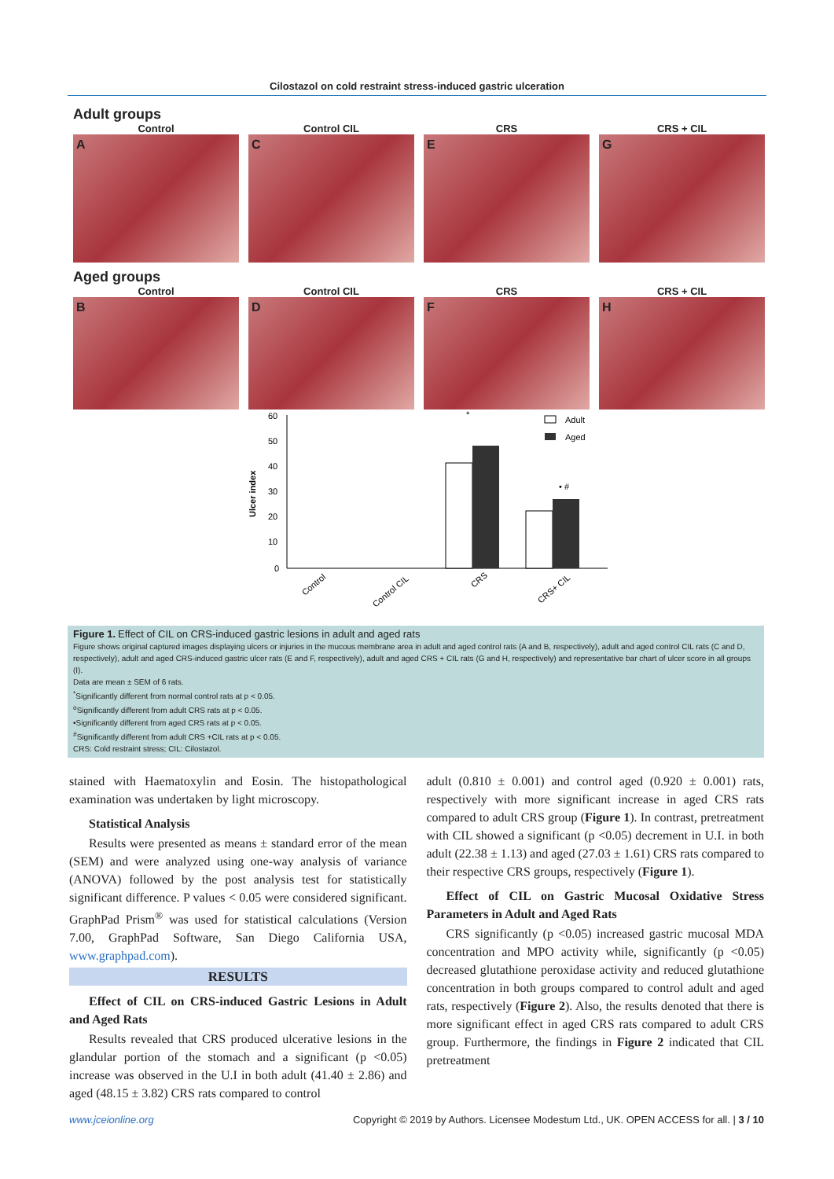Cilostazol on cold restraint stress-induced gastric ulceration
Adult groups
Control Control CIL CRS CRS + CIL
A C E G
Aged groups
Control Control CIL CRS CRS + CIL
B D F H
Ulcer index
60
50
40
30
20
10
0
Adult
Aged
Control
Control CIL
CRS
CRS+ CIL
*
• #
Figure 1. Effect of CIL on CRS-induced gastric lesions in adult and aged rats
Figure shows original captured images displaying ulcers or injuries in the mucous membrane area in adult and aged control rats (A and B, respectively), adult and aged control CIL rats (C and D, respectively), adult and aged CRS-induced gastric ulcer rats (E and F, respectively), adult and aged CRS + CIL rats (G and H, respectively) and representative bar chart of ulcer score in all groups (I).
Data are mean ± SEM of 6 rats.
<sup>*</sup> Significantly different from normal control rats at p < 0.05.
<sup>o</sup> Significantly different from adult CRS rats at p < 0.05.
•Significantly different from aged CRS rats at p < 0.05.
<sup>#</sup> Significantly different from adult CRS +CIL rats at p < 0.05.
CRS: Cold restraint stress; CIL: Cilostazol.
stained with Haematoxylin and Eosin. The histopathological examination was undertaken by light microscopy.
Statistical Analysis
Results were presented as means ± standard error of the mean (SEM) and were analyzed using one-way analysis of variance (ANOVA) followed by the post analysis test for statistically significant difference. P values < 0.05 were considered significant. GraphPad Prism<sup>®</sup> was used for statistical calculations (Version 7.00, GraphPad Software, San Diego California USA, www.graphpad.com).
RESULTS
Effect of CIL on CRS-induced Gastric Lesions in Adult and Aged Rats
Results revealed that CRS produced ulcerative lesions in the glandular portion of the stomach and a significant (p <0.05) increase was observed in the U.I in both adult (41.40 ± 2.86) and aged (48.15 ± 3.82) CRS rats compared to control
adult (0.810 ± 0.001) and control aged (0.920 ± 0.001) rats, respectively with more significant increase in aged CRS rats compared to adult CRS group (Figure 1). In contrast, pretreatment with CIL showed a significant (p <0.05) decrement in U.I. in both adult (22.38 ± 1.13) and aged (27.03 ± 1.61) CRS rats compared to their respective CRS groups, respectively (Figure 1).
Effect of CIL on Gastric Mucosal Oxidative Stress Parameters in Adult and Aged Rats
CRS significantly (p <0.05) increased gastric mucosal MDA concentration and MPO activity while, significantly (p <0.05) decreased glutathione peroxidase activity and reduced glutathione concentration in both groups compared to control adult and aged rats, respectively (Figure 2). Also, the results denoted that there is more significant effect in aged CRS rats compared to adult CRS group. Furthermore, the findings in Figure 2 indicated that CIL pretreatment
www.jceionline.org Copyright © 2019 by Authors. Licensee Modestum Ltd., UK. OPEN ACCESS for all. | 3 / 10